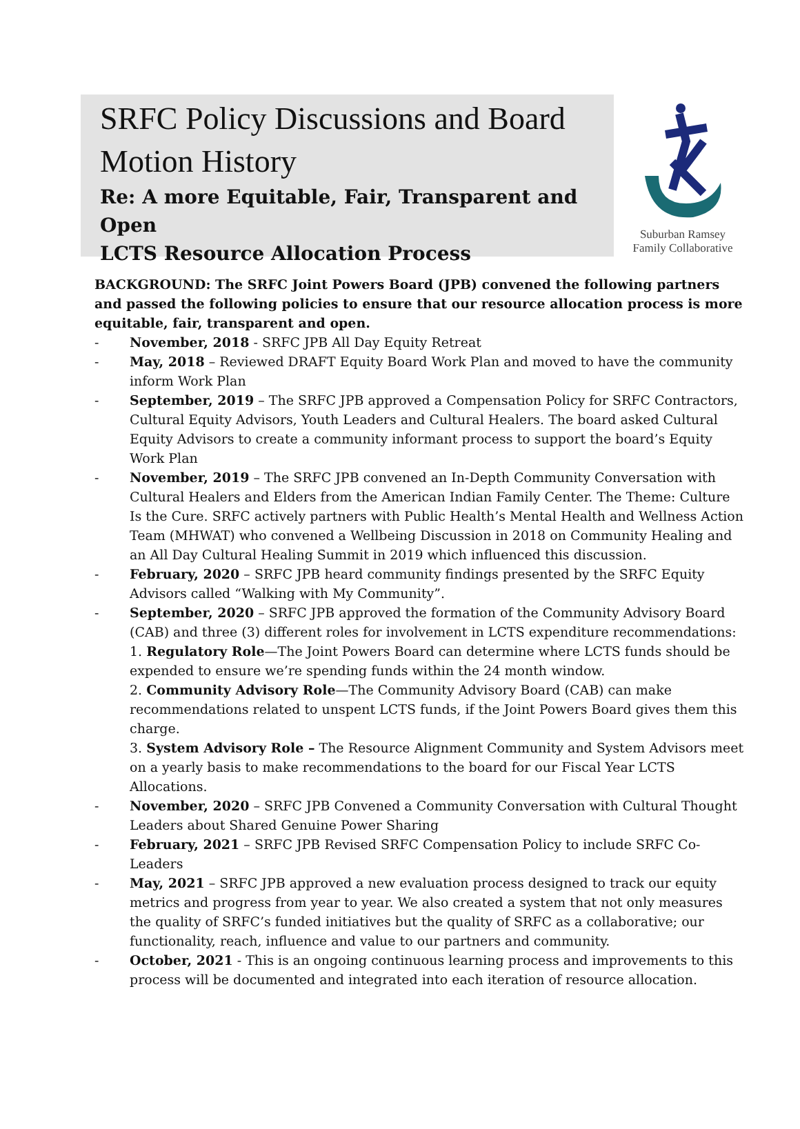SRFC Policy Discussions and Board
Motion History
Re: A more Equitable, Fair, Transparent and Open
LCTS Resource Allocation Process
Suburban Ramsey
Family Collaborative
BACKGROUND: The SRFC Joint Powers Board (JPB) convened the following partners and passed the following policies to ensure that our resource allocation process is more equitable, fair, transparent and open.
- November, 2018 - SRFC JPB All Day Equity Retreat
- May, 2018 – Reviewed DRAFT Equity Board Work Plan and moved to have the community inform Work Plan
- September, 2019 – The SRFC JPB approved a Compensation Policy for SRFC Contractors, Cultural Equity Advisors, Youth Leaders and Cultural Healers. The board asked Cultural Equity Advisors to create a community informant process to support the board’s Equity Work Plan
- November, 2019 – The SRFC JPB convened an In-Depth Community Conversation with Cultural Healers and Elders from the American Indian Family Center. The Theme: Culture Is the Cure. SRFC actively partners with Public Health’s Mental Health and Wellness Action Team (MHWAT) who convened a Wellbeing Discussion in 2018 on Community Healing and an All Day Cultural Healing Summit in 2019 which influenced this discussion.
- February, 2020 – SRFC JPB heard community findings presented by the SRFC Equity Advisors called “Walking with My Community”.
- September, 2020 – SRFC JPB approved the formation of the Community Advisory Board (CAB) and three (3) different roles for involvement in LCTS expenditure recommendations:
1. Regulatory Role—The Joint Powers Board can determine where LCTS funds should be expended to ensure we’re spending funds within the 24 month window.
2. Community Advisory Role—The Community Advisory Board (CAB) can make recommendations related to unspent LCTS funds, if the Joint Powers Board gives them this charge.
3. System Advisory Role – The Resource Alignment Community and System Advisors meet on a yearly basis to make recommendations to the board for our Fiscal Year LCTS Allocations.
- November, 2020 – SRFC JPB Convened a Community Conversation with Cultural Thought Leaders about Shared Genuine Power Sharing
- February, 2021 – SRFC JPB Revised SRFC Compensation Policy to include SRFC Co-Leaders
- May, 2021 – SRFC JPB approved a new evaluation process designed to track our equity metrics and progress from year to year. We also created a system that not only measures the quality of SRFC’s funded initiatives but the quality of SRFC as a collaborative; our functionality, reach, influence and value to our partners and community.
- October, 2021 - This is an ongoing continuous learning process and improvements to this process will be documented and integrated into each iteration of resource allocation.